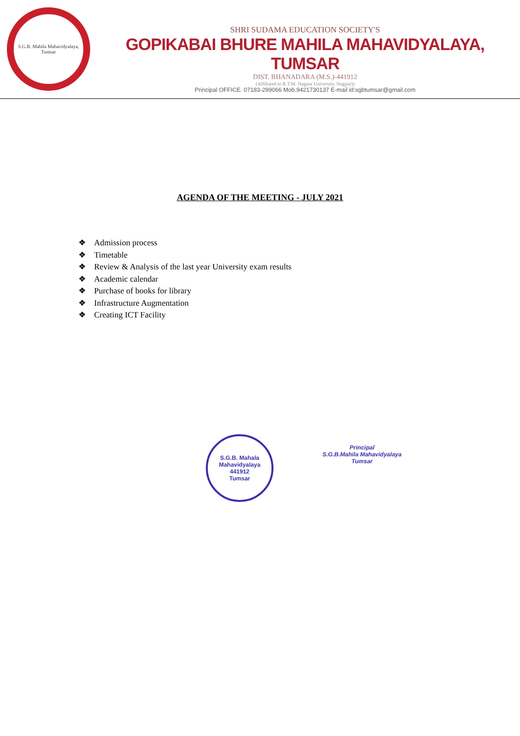S.G.B. Mahila Mahavidyalaya, Tumsar
SHRI SUDAMA EDUCATION SOCIETY'S
GOPIKABAI BHURE MAHILA MAHAVIDYALAYA, TUMSAR
DIST. BHANADARA (M.S.)-441912
(Affiliated to R.T.M. Nagpur University, Nagpur))
Principal OFFICE. 07183-299066 Mob.9421730137 E-mail id:sgbtumsar@gmail.com
AGENDA OF THE MEETING - JULY 2021
❖ Admission process
❖ Timetable
❖ Review & Analysis of the last year University exam results
❖ Academic calendar
❖ Purchase of books for library
❖ Infrastructure Augmentation
❖ Creating ICT Facility
S.G.B. Mahala Mahavidyalaya
441912
Tumsar
Principal
S.G.B.Mahila Mahavidyalaya
Tumsar